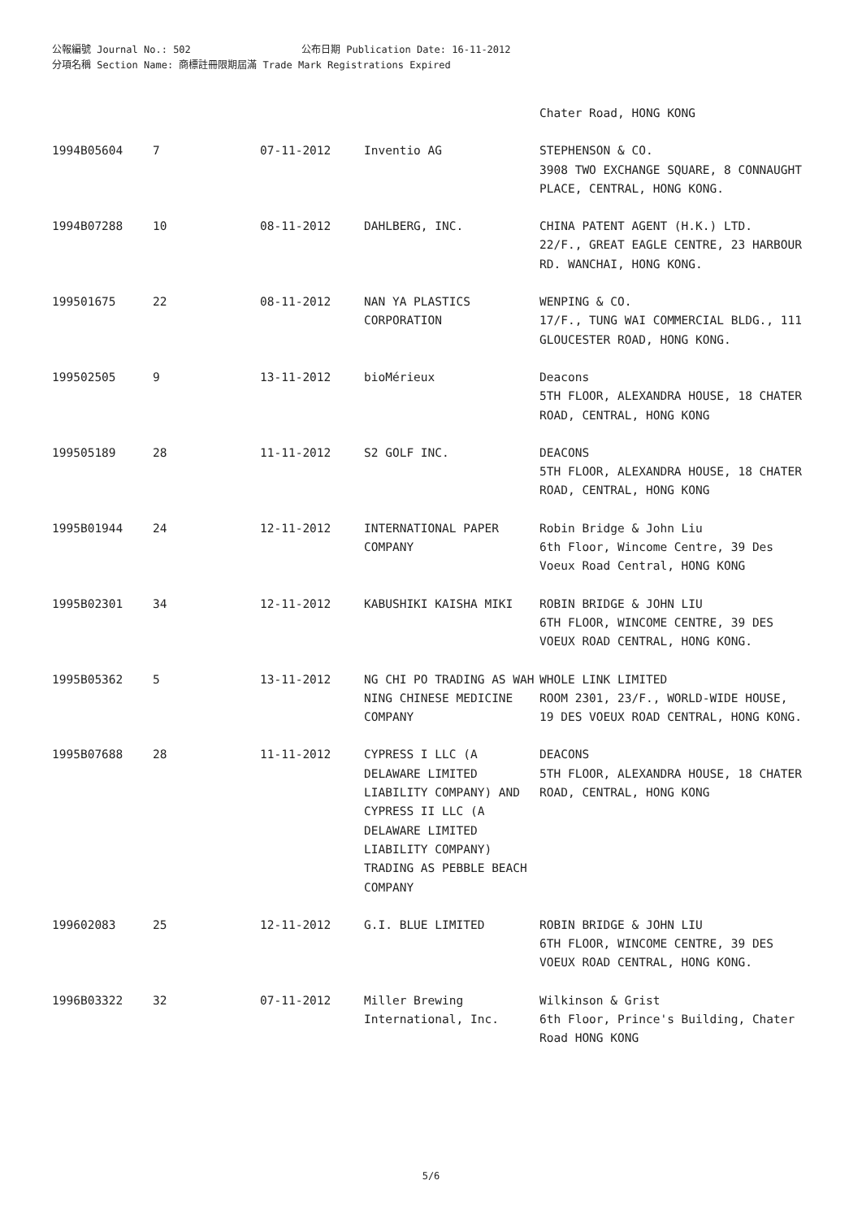公報編號 Journal No.: 502 公布日期 Publication Date: 16-11-2012
分項名稱 Section Name: 商標註冊限期屆滿 Trade Mark Registrations Expired
| | | | | Chater Road, HONG KONG |
| 1994B05604 | 7 | 07-11-2012 | Inventio AG | STEPHENSON & CO. 3908 TWO EXCHANGE SQUARE, 8 CONNAUGHT PLACE, CENTRAL, HONG KONG. |
| 1994B07288 | 10 | 08-11-2012 | DAHLBERG, INC. | CHINA PATENT AGENT (H.K.) LTD. 22/F., GREAT EAGLE CENTRE, 23 HARBOUR RD. WANCHAI, HONG KONG. |
| 199501675 | 22 | 08-11-2012 | NAN YA PLASTICS CORPORATION | WENPING & CO. 17/F., TUNG WAI COMMERCIAL BLDG., 111 GLOUCESTER ROAD, HONG KONG. |
| 199502505 | 9 | 13-11-2012 | bioMérieux | Deacons 5TH FLOOR, ALEXANDRA HOUSE, 18 CHATER ROAD, CENTRAL, HONG KONG |
| 199505189 | 28 | 11-11-2012 | S2 GOLF INC. | DEACONS 5TH FLOOR, ALEXANDRA HOUSE, 18 CHATER ROAD, CENTRAL, HONG KONG |
| 1995B01944 | 24 | 12-11-2012 | INTERNATIONAL PAPER COMPANY | Robin Bridge & John Liu 6th Floor, Wincome Centre, 39 Des Voeux Road Central, HONG KONG |
| 1995B02301 | 34 | 12-11-2012 | KABUSHIKI KAISHA MIKI | ROBIN BRIDGE & JOHN LIU 6TH FLOOR, WINCOME CENTRE, 39 DES VOEUX ROAD CENTRAL, HONG KONG. |
| 1995B05362 | 5 | 13-11-2012 | NG CHI PO TRADING AS WAH NING CHINESE MEDICINE COMPANY | WHOLE LINK LIMITED ROOM 2301, 23/F., WORLD-WIDE HOUSE, 19 DES VOEUX ROAD CENTRAL, HONG KONG. |
| 1995B07688 | 28 | 11-11-2012 | CYPRESS I LLC (A DELAWARE LIMITED LIABILITY COMPANY) AND CYPRESS II LLC (A DELAWARE LIMITED LIABILITY COMPANY) TRADING AS PEBBLE BEACH COMPANY | DEACONS 5TH FLOOR, ALEXANDRA HOUSE, 18 CHATER ROAD, CENTRAL, HONG KONG |
| 199602083 | 25 | 12-11-2012 | G.I. BLUE LIMITED | ROBIN BRIDGE & JOHN LIU 6TH FLOOR, WINCOME CENTRE, 39 DES VOEUX ROAD CENTRAL, HONG KONG. |
| 1996B03322 | 32 | 07-11-2012 | Miller Brewing International, Inc. | Wilkinson & Grist 6th Floor, Prince's Building, Chater Road HONG KONG |
5/6